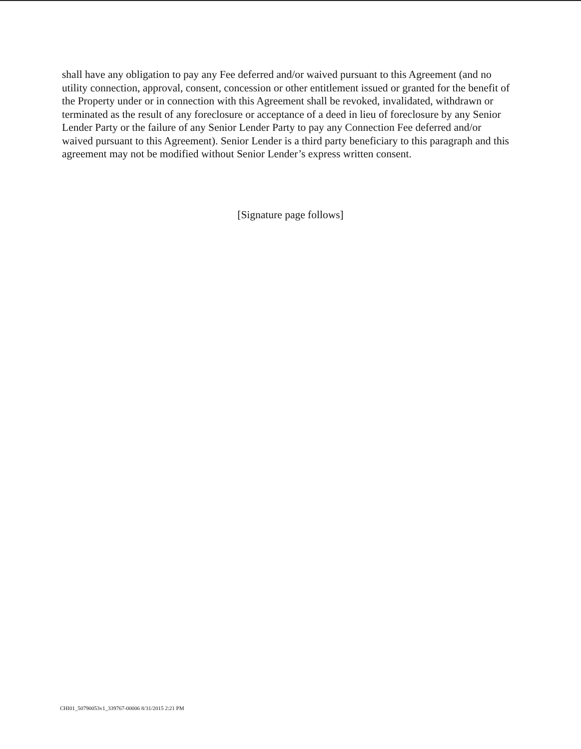shall have any obligation to pay any Fee deferred and/or waived pursuant to this Agreement (and no utility connection, approval, consent, concession or other entitlement issued or granted for the benefit of the Property under or in connection with this Agreement shall be revoked, invalidated, withdrawn or terminated as the result of any foreclosure or acceptance of a deed in lieu of foreclosure by any Senior Lender Party or the failure of any Senior Lender Party to pay any Connection Fee deferred and/or waived pursuant to this Agreement). Senior Lender is a third party beneficiary to this paragraph and this agreement may not be modified without Senior Lender’s express written consent.
[Signature page follows]
CHI01_50790053v1_339767-00006 8/31/2015 2:21 PM